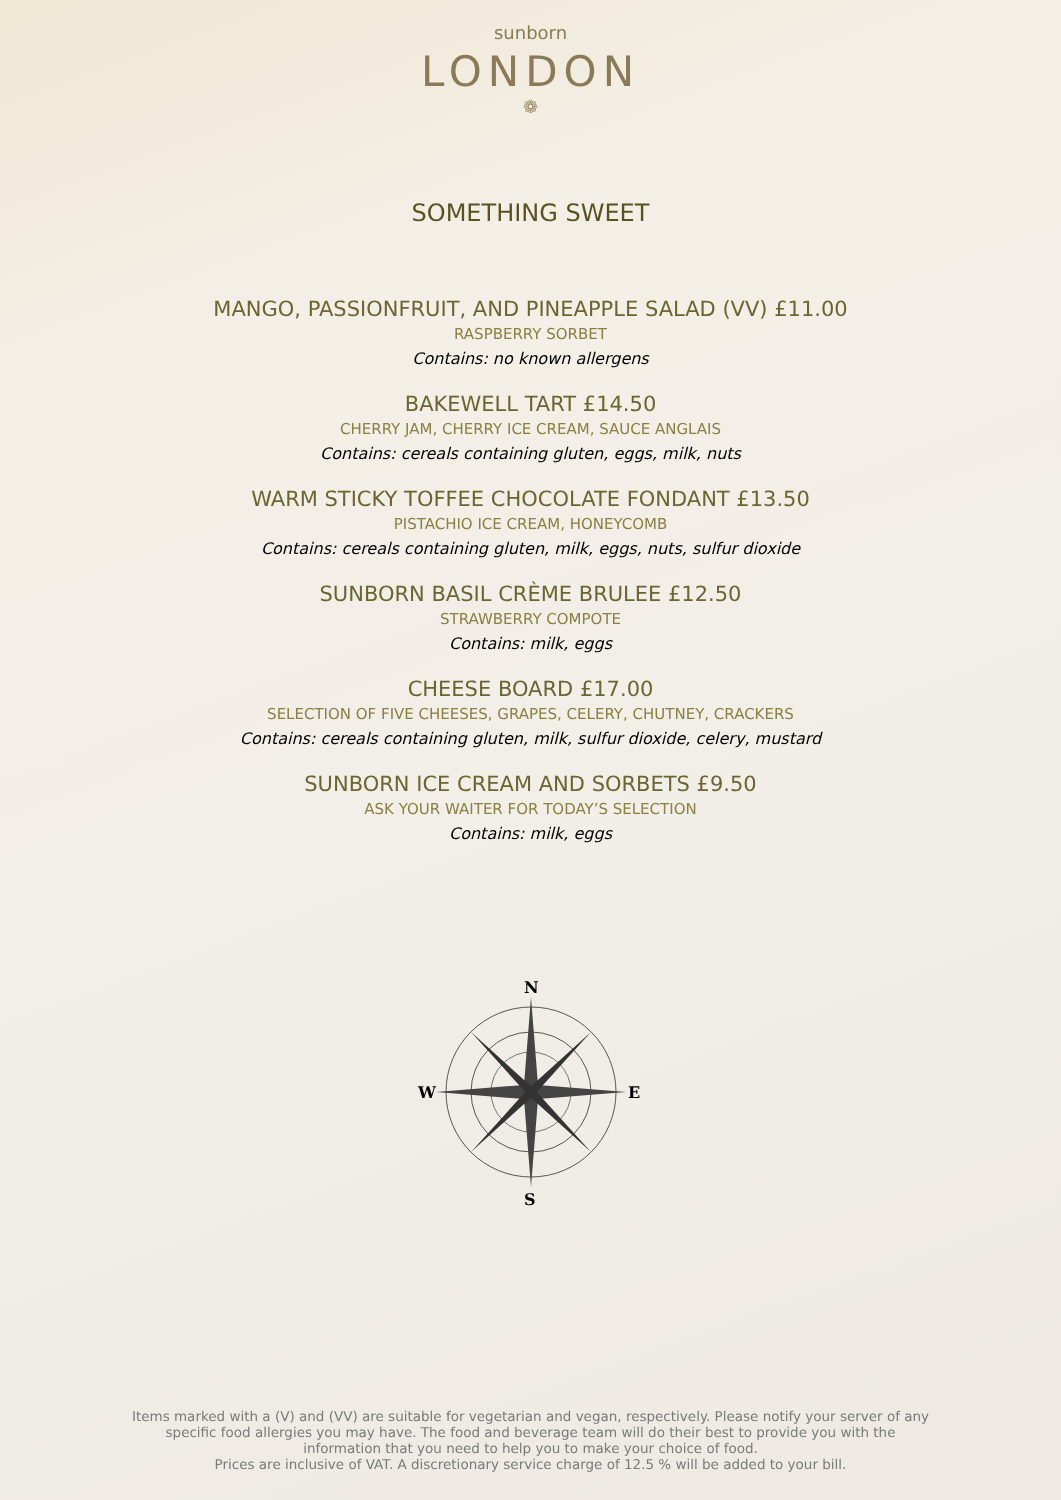sunborn
LONDON
❁
SOMETHING SWEET
MANGO, PASSIONFRUIT, AND PINEAPPLE SALAD (VV) £11.00
RASPBERRY SORBET
Contains: no known allergens
BAKEWELL TART £14.50
CHERRY JAM, CHERRY ICE CREAM, SAUCE ANGLAIS
Contains: cereals containing gluten, eggs, milk, nuts
WARM STICKY TOFFEE CHOCOLATE FONDANT £13.50
PISTACHIO ICE CREAM, HONEYCOMB
Contains: cereals containing gluten, milk, eggs, nuts, sulfur dioxide
SUNBORN BASIL CRÈME BRULEE £12.50
STRAWBERRY COMPOTE
Contains: milk, eggs
CHEESE BOARD £17.00
SELECTION OF FIVE CHEESES, GRAPES, CELERY, CHUTNEY, CRACKERS
Contains: cereals containing gluten, milk, sulfur dioxide, celery, mustard
SUNBORN ICE CREAM AND SORBETS £9.50
ASK YOUR WAITER FOR TODAY’S SELECTION
Contains: milk, eggs
N
S
W
E
Items marked with a (V) and (VV) are suitable for vegetarian and vegan, respectively. Please notify your server of any specific food allergies you may have. The food and beverage team will do their best to provide you with the information that you need to help you to make your choice of food.
Prices are inclusive of VAT. A discretionary service charge of 12.5 % will be added to your bill.